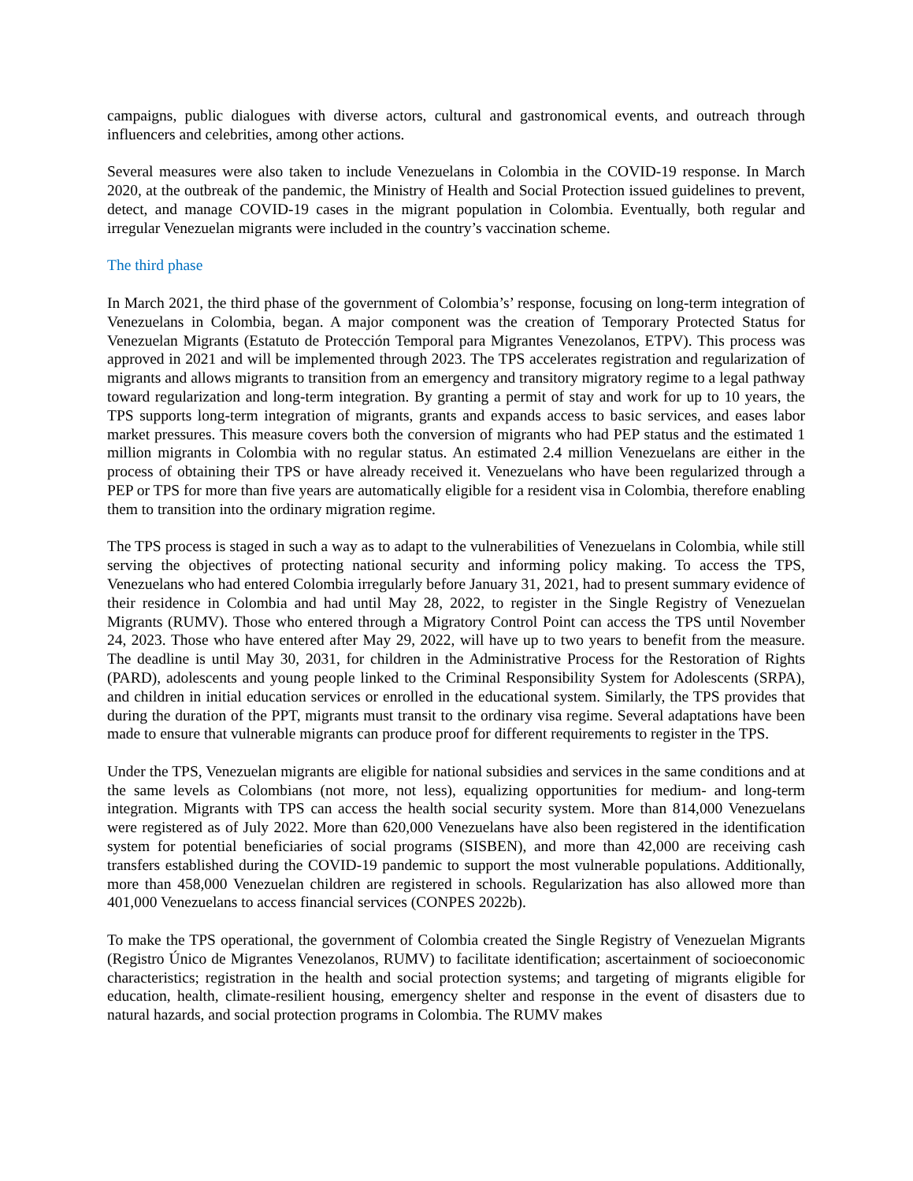campaigns, public dialogues with diverse actors, cultural and gastronomical events, and outreach through influencers and celebrities, among other actions.
Several measures were also taken to include Venezuelans in Colombia in the COVID-19 response. In March 2020, at the outbreak of the pandemic, the Ministry of Health and Social Protection issued guidelines to prevent, detect, and manage COVID-19 cases in the migrant population in Colombia. Eventually, both regular and irregular Venezuelan migrants were included in the country’s vaccination scheme.
The third phase
In March 2021, the third phase of the government of Colombia’s’ response, focusing on long-term integration of Venezuelans in Colombia, began. A major component was the creation of Temporary Protected Status for Venezuelan Migrants (Estatuto de Protección Temporal para Migrantes Venezolanos, ETPV). This process was approved in 2021 and will be implemented through 2023. The TPS accelerates registration and regularization of migrants and allows migrants to transition from an emergency and transitory migratory regime to a legal pathway toward regularization and long-term integration. By granting a permit of stay and work for up to 10 years, the TPS supports long-term integration of migrants, grants and expands access to basic services, and eases labor market pressures. This measure covers both the conversion of migrants who had PEP status and the estimated 1 million migrants in Colombia with no regular status. An estimated 2.4 million Venezuelans are either in the process of obtaining their TPS or have already received it. Venezuelans who have been regularized through a PEP or TPS for more than five years are automatically eligible for a resident visa in Colombia, therefore enabling them to transition into the ordinary migration regime.
The TPS process is staged in such a way as to adapt to the vulnerabilities of Venezuelans in Colombia, while still serving the objectives of protecting national security and informing policy making. To access the TPS, Venezuelans who had entered Colombia irregularly before January 31, 2021, had to present summary evidence of their residence in Colombia and had until May 28, 2022, to register in the Single Registry of Venezuelan Migrants (RUMV). Those who entered through a Migratory Control Point can access the TPS until November 24, 2023. Those who have entered after May 29, 2022, will have up to two years to benefit from the measure. The deadline is until May 30, 2031, for children in the Administrative Process for the Restoration of Rights (PARD), adolescents and young people linked to the Criminal Responsibility System for Adolescents (SRPA), and children in initial education services or enrolled in the educational system. Similarly, the TPS provides that during the duration of the PPT, migrants must transit to the ordinary visa regime. Several adaptations have been made to ensure that vulnerable migrants can produce proof for different requirements to register in the TPS.
Under the TPS, Venezuelan migrants are eligible for national subsidies and services in the same conditions and at the same levels as Colombians (not more, not less), equalizing opportunities for medium- and long-term integration. Migrants with TPS can access the health social security system. More than 814,000 Venezuelans were registered as of July 2022. More than 620,000 Venezuelans have also been registered in the identification system for potential beneficiaries of social programs (SISBEN), and more than 42,000 are receiving cash transfers established during the COVID-19 pandemic to support the most vulnerable populations. Additionally, more than 458,000 Venezuelan children are registered in schools. Regularization has also allowed more than 401,000 Venezuelans to access financial services (CONPES 2022b).
To make the TPS operational, the government of Colombia created the Single Registry of Venezuelan Migrants (Registro Único de Migrantes Venezolanos, RUMV) to facilitate identification; ascertainment of socioeconomic characteristics; registration in the health and social protection systems; and targeting of migrants eligible for education, health, climate-resilient housing, emergency shelter and response in the event of disasters due to natural hazards, and social protection programs in Colombia. The RUMV makes